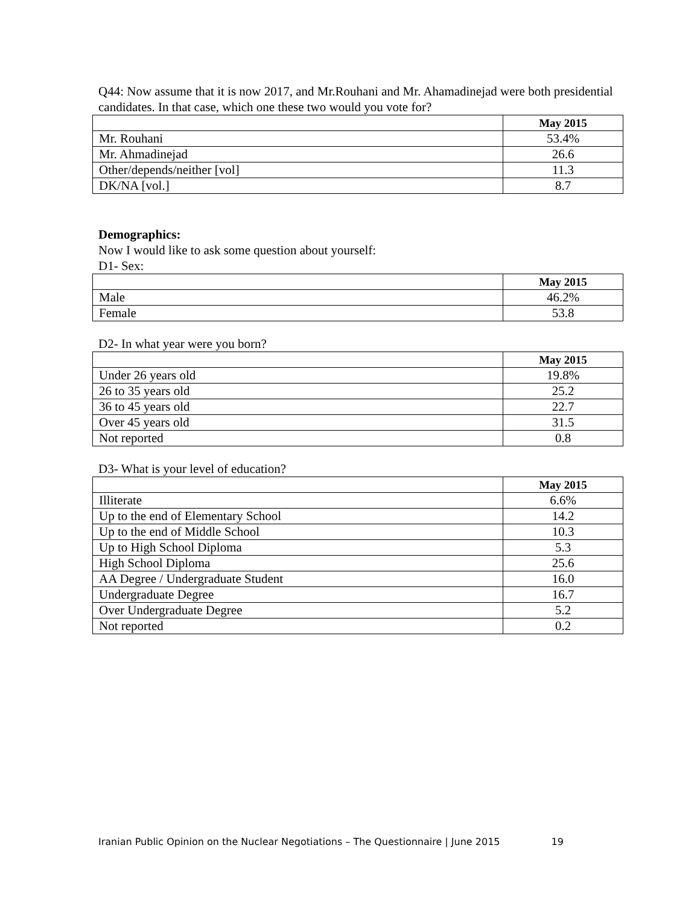Q44: Now assume that it is now 2017, and Mr.Rouhani and Mr. Ahamadinejad were both presidential candidates. In that case, which one these two would you vote for?
| | May 2015 |
| Mr. Rouhani | 53.4% |
| Mr. Ahmadinejad | 26.6 |
| Other/depends/neither [vol] | 11.3 |
| DK/NA [vol.] | 8.7 |
Demographics:
Now I would like to ask some question about yourself:
D1- Sex:
| | May 2015 |
| Male | 46.2% |
| Female | 53.8 |
D2- In what year were you born?
| | May 2015 |
| Under 26 years old | 19.8% |
| 26 to 35 years old | 25.2 |
| 36 to 45 years old | 22.7 |
| Over 45 years old | 31.5 |
| Not reported | 0.8 |
D3- What is your level of education?
| | May 2015 |
| Illiterate | 6.6% |
| Up to the end of Elementary School | 14.2 |
| Up to the end of Middle School | 10.3 |
| Up to High School Diploma | 5.3 |
| High School Diploma | 25.6 |
| AA Degree / Undergraduate Student | 16.0 |
| Undergraduate Degree | 16.7 |
| Over Undergraduate Degree | 5.2 |
| Not reported | 0.2 |
Iranian Public Opinion on the Nuclear Negotiations – The Questionnaire | June 2015 19